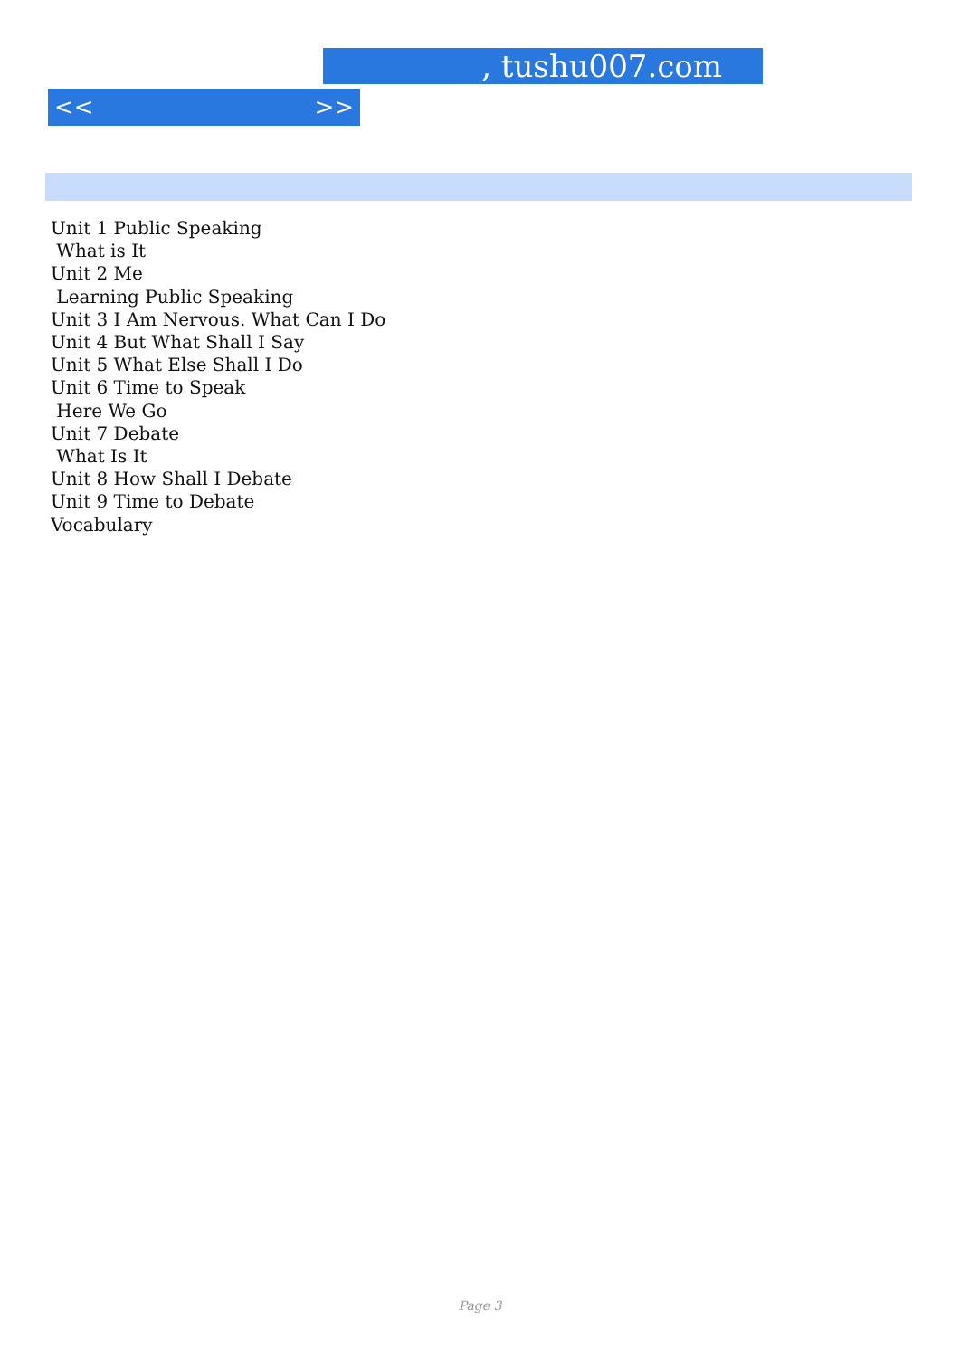, tushu007.com
<< >>
Unit 1 Public Speaking
What is It
Unit 2 Me
Learning Public Speaking
Unit 3 I Am Nervous. What Can I Do
Unit 4 But What Shall I Say
Unit 5 What Else Shall I Do
Unit 6 Time to Speak
Here We Go
Unit 7 Debate
What Is It
Unit 8 How Shall I Debate
Unit 9 Time to Debate
Vocabulary
Page 3